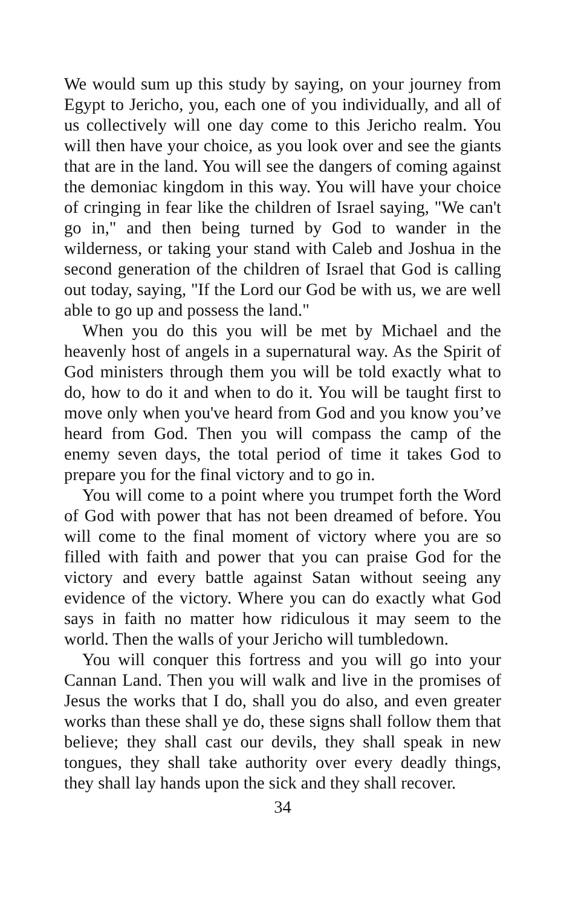We would sum up this study by saying, on your journey from Egypt to Jericho, you, each one of you individually, and all of us collectively will one day come to this Jericho realm. You will then have your choice, as you look over and see the giants that are in the land. You will see the dangers of coming against the demoniac kingdom in this way. You will have your choice of cringing in fear like the children of Israel saying, "We can't go in," and then being turned by God to wander in the wilderness, or taking your stand with Caleb and Joshua in the second generation of the children of Israel that God is calling out today, saying, "If the Lord our God be with us, we are well able to go up and possess the land."
When you do this you will be met by Michael and the heavenly host of angels in a supernatural way. As the Spirit of God ministers through them you will be told exactly what to do, how to do it and when to do it. You will be taught first to move only when you've heard from God and you know you’ve heard from God. Then you will compass the camp of the enemy seven days, the total period of time it takes God to prepare you for the final victory and to go in.
You will come to a point where you trumpet forth the Word of God with power that has not been dreamed of before. You will come to the final moment of victory where you are so filled with faith and power that you can praise God for the victory and every battle against Satan without seeing any evidence of the victory. Where you can do exactly what God says in faith no matter how ridiculous it may seem to the world. Then the walls of your Jericho will tumbledown.
You will conquer this fortress and you will go into your Cannan Land. Then you will walk and live in the promises of Jesus the works that I do, shall you do also, and even greater works than these shall ye do, these signs shall follow them that believe; they shall cast our devils, they shall speak in new tongues, they shall take authority over every deadly things, they shall lay hands upon the sick and they shall recover.
34